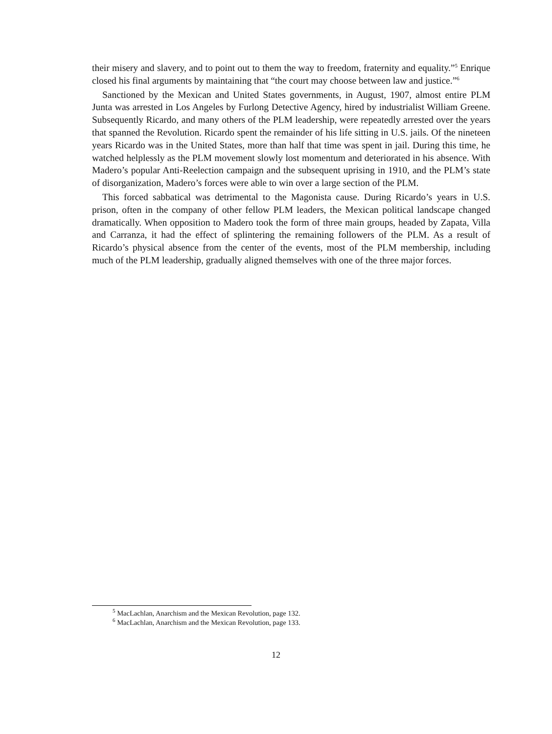their misery and slavery, and to point out to them the way to freedom, fraternity and equality.”<sup>5</sup> Enrique closed his final arguments by maintaining that “the court may choose between law and justice.”<sup>6</sup>
Sanctioned by the Mexican and United States governments, in August, 1907, almost entire PLM Junta was arrested in Los Angeles by Furlong Detective Agency, hired by industrialist William Greene. Subsequently Ricardo, and many others of the PLM leadership, were repeatedly arrested over the years that spanned the Revolution. Ricardo spent the remainder of his life sitting in U.S. jails. Of the nineteen years Ricardo was in the United States, more than half that time was spent in jail. During this time, he watched helplessly as the PLM movement slowly lost momentum and deteriorated in his absence. With Madero’s popular Anti-Reelection campaign and the subsequent uprising in 1910, and the PLM’s state of disorganization, Madero’s forces were able to win over a large section of the PLM.
This forced sabbatical was detrimental to the Magonista cause. During Ricardo’s years in U.S. prison, often in the company of other fellow PLM leaders, the Mexican political landscape changed dramatically. When opposition to Madero took the form of three main groups, headed by Zapata, Villa and Carranza, it had the effect of splintering the remaining followers of the PLM. As a result of Ricardo’s physical absence from the center of the events, most of the PLM membership, including much of the PLM leadership, gradually aligned themselves with one of the three major forces.
<sup>5</sup> MacLachlan, Anarchism and the Mexican Revolution, page 132.
<sup>6</sup> MacLachlan, Anarchism and the Mexican Revolution, page 133.
12